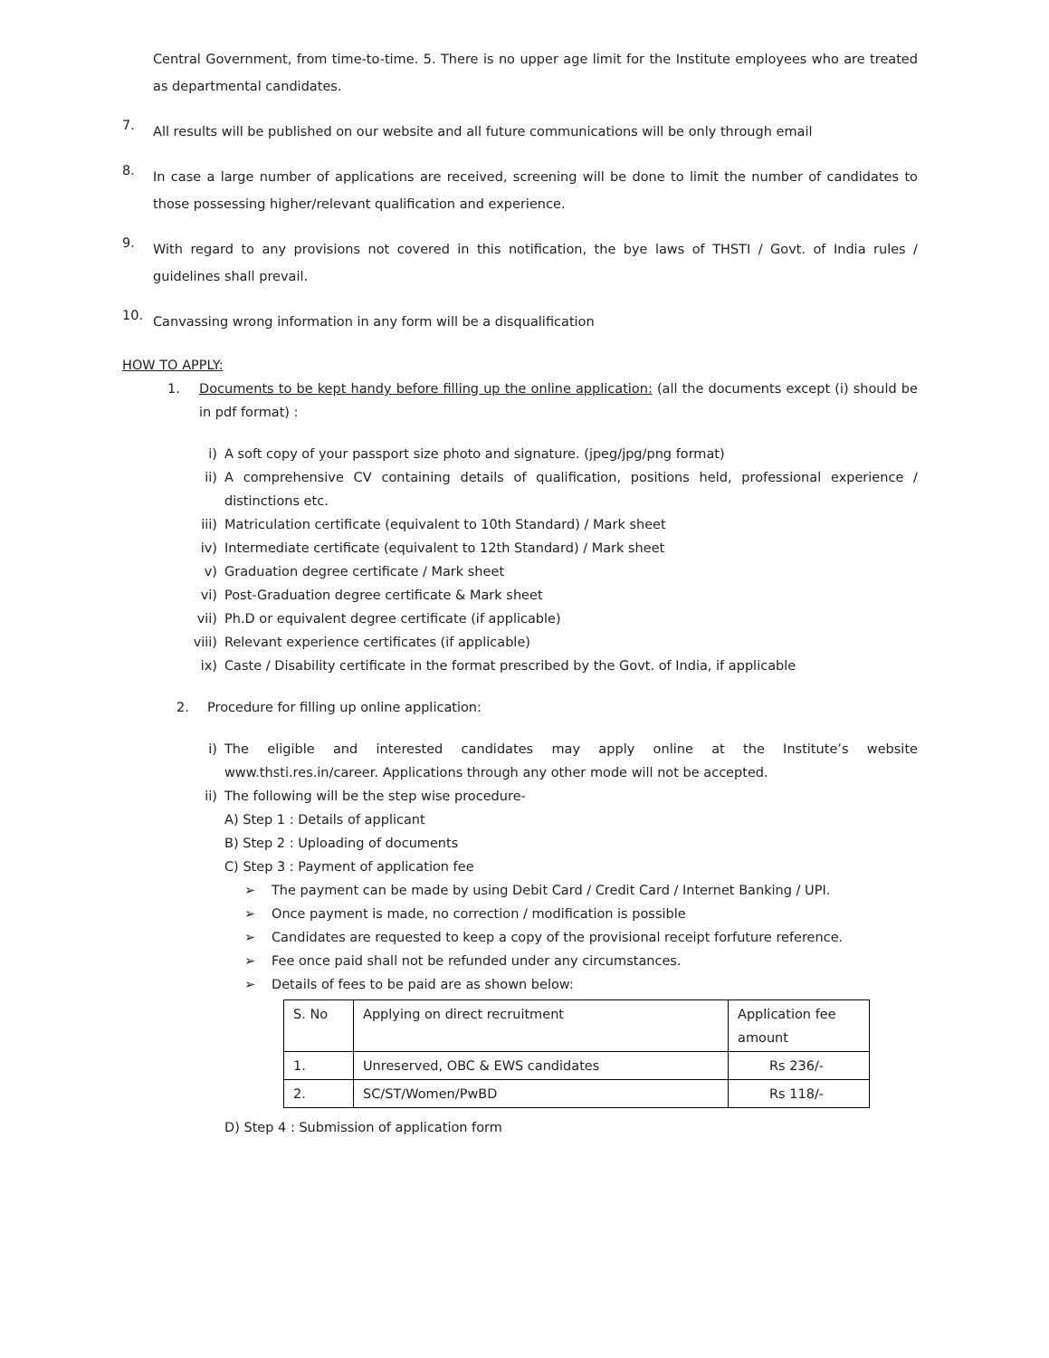Central Government, from time-to-time. 5. There is no upper age limit for the Institute employees who are treated as departmental candidates.
7.
All results will be published on our website and all future communications will be only through email
8.
In case a large number of applications are received, screening will be done to limit the number of candidates to those possessing higher/relevant qualification and experience.
9.
With regard to any provisions not covered in this notification, the bye laws of THSTI / Govt. of India rules / guidelines shall prevail.
10.
Canvassing wrong information in any form will be a disqualification
HOW TO APPLY:
1. Documents to be kept handy before filling up the online application: (all the documents except (i) should be in pdf format) :
i) A soft copy of your passport size photo and signature. (jpeg/jpg/png format)
ii) A comprehensive CV containing details of qualification, positions held, professional experience / distinctions etc.
iii) Matriculation certificate (equivalent to 10th Standard) / Mark sheet
iv) Intermediate certificate (equivalent to 12th Standard) / Mark sheet
v) Graduation degree certificate / Mark sheet
vi) Post-Graduation degree certificate & Mark sheet
vii) Ph.D or equivalent degree certificate (if applicable)
viii)
Relevant experience certificates (if applicable)
ix) Caste / Disability certificate in the format prescribed by the Govt. of India, if applicable
2. Procedure for filling up online application:
i) The eligible and interested candidates may apply online at the Institute’s website www.thsti.res.in/career. Applications through any other mode will not be accepted.
ii) The following will be the step wise procedure-
A) Step 1 : Details of applicant
B) Step 2 : Uploading of documents
C) Step 3 : Payment of application fee
➢ The payment can be made by using Debit Card / Credit Card / Internet Banking / UPI.
➢ Once payment is made, no correction / modification is possible
➢ Candidates are requested to keep a copy of the provisional receipt forfuture reference.
➢ Fee once paid shall not be refunded under any circumstances.
➢ Details of fees to be paid are as shown below:
| S. No | Applying on direct recruitment | Application fee amount |
| 1. | Unreserved, OBC & EWS candidates | Rs 236/- |
| 2. | SC/ST/Women/PwBD | Rs 118/- |
D) Step 4 : Submission of application form